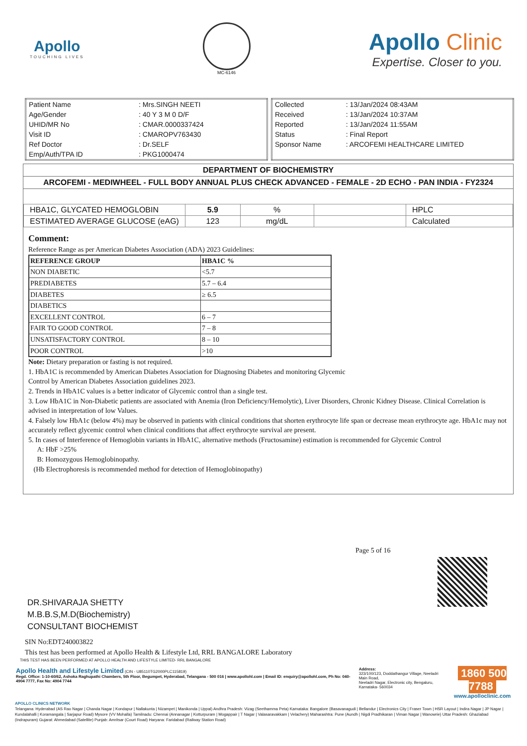Apollo
TOUCHING LIVES
MC-6146
Apollo Clinic
Expertise. Closer to you.
| Patient Name | : Mrs.SINGH NEETI |
| Age/Gender | : 40 Y 3 M 0 D/F |
| UHID/MR No | : CMAR.0000337424 |
| Visit ID | : CMAROPV763430 |
| Ref Doctor | : Dr.SELF |
| Emp/Auth/TPA ID | : PKG1000474 |
| Collected | : 13/Jan/2024 08:43AM |
| Received | : 13/Jan/2024 10:37AM |
| Reported | : 13/Jan/2024 11:55AM |
| Status | : Final Report |
| Sponsor Name | : ARCOFEMI HEALTHCARE LIMITED |
DEPARTMENT OF BIOCHEMISTRY
ARCOFEMI - MEDIWHEEL - FULL BODY ANNUAL PLUS CHECK ADVANCED - FEMALE - 2D ECHO - PAN INDIA - FY2324
| HBA1C, GLYCATED HEMOGLOBIN | 5.9 | % | | HPLC |
| ESTIMATED AVERAGE GLUCOSE (eAG) | 123 | mg/dL | | Calculated |
Comment:
Reference Range as per American Diabetes Association (ADA) 2023 Guidelines:
| REFERENCE GROUP | HBA1C % |
| NON DIABETIC | <5.7 |
| PREDIABETES | 5.7 – 6.4 |
| DIABETES | ≥ 6.5 |
| DIABETICS | |
| EXCELLENT CONTROL | 6 – 7 |
| FAIR TO GOOD CONTROL | 7 – 8 |
| UNSATISFACTORY CONTROL | 8 – 10 |
| POOR CONTROL | >10 |
Note: Dietary preparation or fasting is not required.
1. HbA1C is recommended by American Diabetes Association for Diagnosing Diabetes and monitoring Glycemic
Control by American Diabetes Association guidelines 2023.
2. Trends in HbA1C values is a better indicator of Glycemic control than a single test.
3. Low HbA1C in Non-Diabetic patients are associated with Anemia (Iron Deficiency/Hemolytic), Liver Disorders, Chronic Kidney Disease. Clinical Correlation is advised in interpretation of low Values.
4. Falsely low HbA1c (below 4%) may be observed in patients with clinical conditions that shorten erythrocyte life span or decrease mean erythrocyte age. HbA1c may not accurately reflect glycemic control when clinical conditions that affect erythrocyte survival are present.
5. In cases of Interference of Hemoglobin variants in HbA1C, alternative methods (Fructosamine) estimation is recommended for Glycemic Control
A: HbF >25%
B: Homozygous Hemoglobinopathy.
(Hb Electrophoresis is recommended method for detection of Hemoglobinopathy)
Page 5 of 16
DR.SHIVARAJA SHETTY
M.B.B.S,M.D(Biochemistry)
CONSULTANT BIOCHEMIST
SIN No:EDT240003822
This test has been performed at Apollo Health & Lifestyle Ltd, RRL BANGALORE Laboratory
THIS TEST HAS BEEN PERFORMED AT APOLLO HEALTH AND LIFESTYLE LIMITED- RRL BANGALORE
Apollo Health and Lifestyle Limited (CIN - U85110TG2000PLC115819)
Regd. Office: 1-10-60/62, Ashoka Raghupathi Chambers, 5th Floor, Begumpet, Hyderabad, Telangana - 500 016 | www.apollohl.com | Email ID: enquiry@apollohl.com, Ph No: 040-4904 7777, Fax No: 4904 7744
Address:
323/100/123, Doddathangur Village, Neeladri Main Road,
Neeladri Nagar, Electronic city, Bengaluru,
Karnataka- 560034
1860 500 7788
www.apolloclinic.com
APOLLO CLINICS NETWORK
Telangana: Hyderabad (AS Rao Nagar | Chanda Nagar | Kondapur | Nallakunta | Nizampet | Manikonda | Uppal) Andhra Pradesh: Vizag (Seethamma Peta) Karnataka: Bangalore (Basavanagudi | Bellandur | Electronics City | Fraser Town | HSR Layout | Indira Nagar | JP Nagar | Kundalahalli | Koramangala | Sarjapur Road) Mysore (VV Mohalla) Tamilnadu: Chennai (Annanagar | Kotturpuram | Mogappair | T Nagar | Valasaravakkam | Velachery) Maharashtra: Pune (Aundh | Nigdi Pradhikaran | Viman Nagar | Wanowrie) Uttar Pradesh: Ghaziabad (Indrapuram) Gujarat: Ahmedabad (Satellite) Punjab: Amritsar (Court Road) Haryana: Faridabad (Railway Station Road)